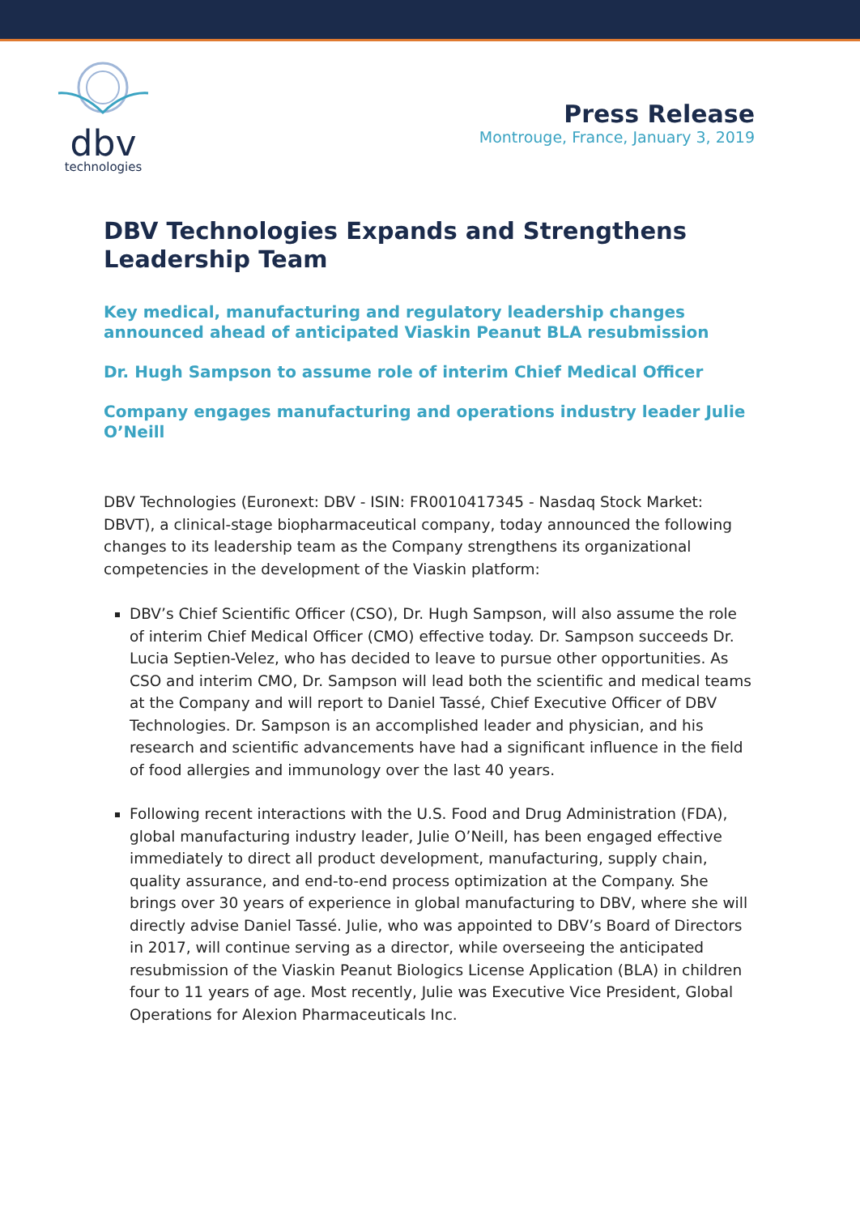dbv
technologies
Press Release
Montrouge, France, January 3, 2019
DBV Technologies Expands and Strengthens Leadership Team
Key medical, manufacturing and regulatory leadership changes announced ahead of anticipated Viaskin Peanut BLA resubmission
Dr. Hugh Sampson to assume role of interim Chief Medical Officer
Company engages manufacturing and operations industry leader Julie O’Neill
DBV Technologies (Euronext: DBV - ISIN: FR0010417345 - Nasdaq Stock Market: DBVT), a clinical-stage biopharmaceutical company, today announced the following changes to its leadership team as the Company strengthens its organizational competencies in the development of the Viaskin platform:
DBV’s Chief Scientific Officer (CSO), Dr. Hugh Sampson, will also assume the role of interim Chief Medical Officer (CMO) effective today. Dr. Sampson succeeds Dr. Lucia Septien-Velez, who has decided to leave to pursue other opportunities. As CSO and interim CMO, Dr. Sampson will lead both the scientific and medical teams at the Company and will report to Daniel Tassé, Chief Executive Officer of DBV Technologies. Dr. Sampson is an accomplished leader and physician, and his research and scientific advancements have had a significant influence in the field of food allergies and immunology over the last 40 years.
Following recent interactions with the U.S. Food and Drug Administration (FDA), global manufacturing industry leader, Julie O’Neill, has been engaged effective immediately to direct all product development, manufacturing, supply chain, quality assurance, and end-to-end process optimization at the Company. She brings over 30 years of experience in global manufacturing to DBV, where she will directly advise Daniel Tassé. Julie, who was appointed to DBV’s Board of Directors in 2017, will continue serving as a director, while overseeing the anticipated resubmission of the Viaskin Peanut Biologics License Application (BLA) in children four to 11 years of age. Most recently, Julie was Executive Vice President, Global Operations for Alexion Pharmaceuticals Inc.